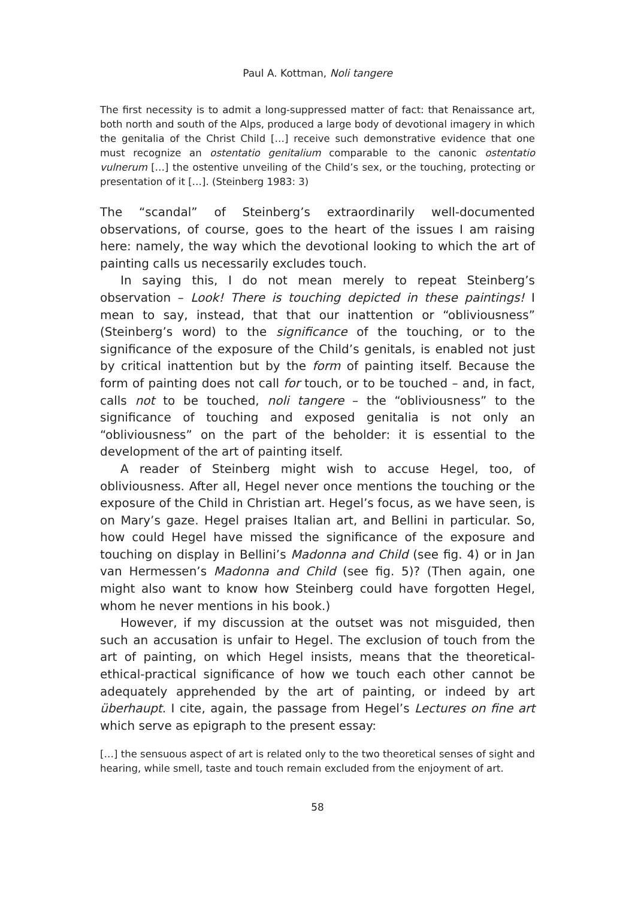Paul A. Kottman, Noli tangere
The first necessity is to admit a long-suppressed matter of fact: that Renaissance art, both north and south of the Alps, produced a large body of devotional imagery in which the genitalia of the Christ Child […] receive such demonstrative evidence that one must recognize an ostentatio genitalium comparable to the canonic ostentatio vulnerum […] the ostentive unveiling of the Child’s sex, or the touching, protecting or presentation of it […]. (Steinberg 1983: 3)
The “scandal” of Steinberg’s extraordinarily well-documented observations, of course, goes to the heart of the issues I am raising here: namely, the way which the devotional looking to which the art of painting calls us necessarily excludes touch.
In saying this, I do not mean merely to repeat Steinberg’s observation – Look! There is touching depicted in these paintings! I mean to say, instead, that that our inattention or “obliviousness” (Steinberg’s word) to the significance of the touching, or to the significance of the exposure of the Child’s genitals, is enabled not just by critical inattention but by the form of painting itself. Because the form of painting does not call for touch, or to be touched – and, in fact, calls not to be touched, noli tangere – the “obliviousness” to the significance of touching and exposed genitalia is not only an “obliviousness” on the part of the beholder: it is essential to the development of the art of painting itself.
A reader of Steinberg might wish to accuse Hegel, too, of obliviousness. After all, Hegel never once mentions the touching or the exposure of the Child in Christian art. Hegel’s focus, as we have seen, is on Mary’s gaze. Hegel praises Italian art, and Bellini in particular. So, how could Hegel have missed the significance of the exposure and touching on display in Bellini’s Madonna and Child (see fig. 4) or in Jan van Hermessen’s Madonna and Child (see fig. 5)? (Then again, one might also want to know how Steinberg could have forgotten Hegel, whom he never mentions in his book.)
However, if my discussion at the outset was not misguided, then such an accusation is unfair to Hegel. The exclusion of touch from the art of painting, on which Hegel insists, means that the theoretical-ethical-practical significance of how we touch each other cannot be adequately apprehended by the art of painting, or indeed by art überhaupt. I cite, again, the passage from Hegel’s Lectures on fine art which serve as epigraph to the present essay:
[…] the sensuous aspect of art is related only to the two theoretical senses of sight and hearing, while smell, taste and touch remain excluded from the enjoyment of art.
58